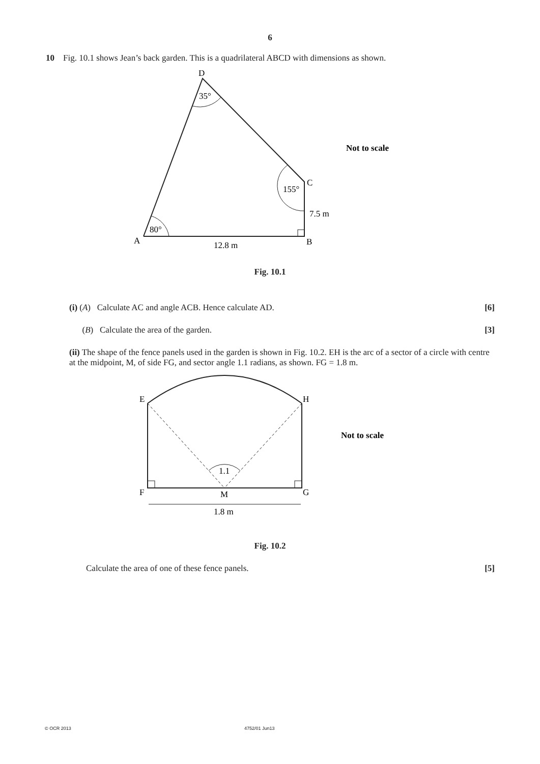6
10 Fig. 10.1 shows Jean’s back garden. This is a quadrilateral ABCD with dimensions as shown.
D
35°
C
155°
7.5 m
80°
A
B
12.8 m
Not to scale
Fig. 10.1
(i) (A) Calculate AC and angle ACB. Hence calculate AD. [6]
(B) Calculate the area of the garden. [3]
(ii) The shape of the fence panels used in the garden is shown in Fig. 10.2. EH is the arc of a sector of a circle with centre at the midpoint, M, of side FG, and sector angle 1.1 radians, as shown. FG = 1.8 m.
E
H
1.1
F
M
G
1.8 m
Not to scale
Fig. 10.2
Calculate the area of one of these fence panels. [5]
© OCR 2013 4752/01 Jun13